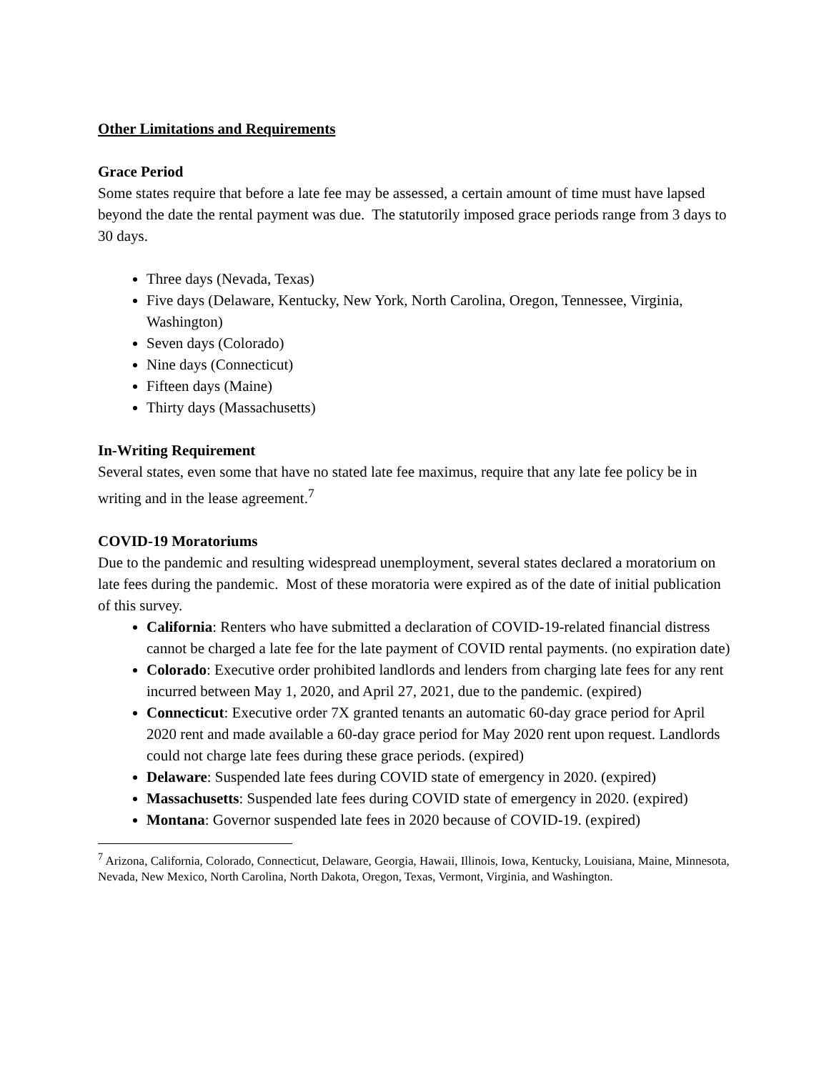Other Limitations and Requirements
Grace Period
Some states require that before a late fee may be assessed, a certain amount of time must have lapsed beyond the date the rental payment was due. The statutorily imposed grace periods range from 3 days to 30 days.
Three days (Nevada, Texas)
Five days (Delaware, Kentucky, New York, North Carolina, Oregon, Tennessee, Virginia, Washington)
Seven days (Colorado)
Nine days (Connecticut)
Fifteen days (Maine)
Thirty days (Massachusetts)
In-Writing Requirement
Several states, even some that have no stated late fee maximus, require that any late fee policy be in writing and in the lease agreement.<sup>7</sup>
COVID-19 Moratoriums
Due to the pandemic and resulting widespread unemployment, several states declared a moratorium on late fees during the pandemic. Most of these moratoria were expired as of the date of initial publication of this survey.
California: Renters who have submitted a declaration of COVID-19-related financial distress cannot be charged a late fee for the late payment of COVID rental payments. (no expiration date)
Colorado: Executive order prohibited landlords and lenders from charging late fees for any rent incurred between May 1, 2020, and April 27, 2021, due to the pandemic. (expired)
Connecticut: Executive order 7X granted tenants an automatic 60-day grace period for April 2020 rent and made available a 60-day grace period for May 2020 rent upon request. Landlords could not charge late fees during these grace periods. (expired)
Delaware: Suspended late fees during COVID state of emergency in 2020. (expired)
Massachusetts: Suspended late fees during COVID state of emergency in 2020. (expired)
Montana: Governor suspended late fees in 2020 because of COVID-19. (expired)
<sup>7</sup> Arizona, California, Colorado, Connecticut, Delaware, Georgia, Hawaii, Illinois, Iowa, Kentucky, Louisiana, Maine, Minnesota, Nevada, New Mexico, North Carolina, North Dakota, Oregon, Texas, Vermont, Virginia, and Washington.